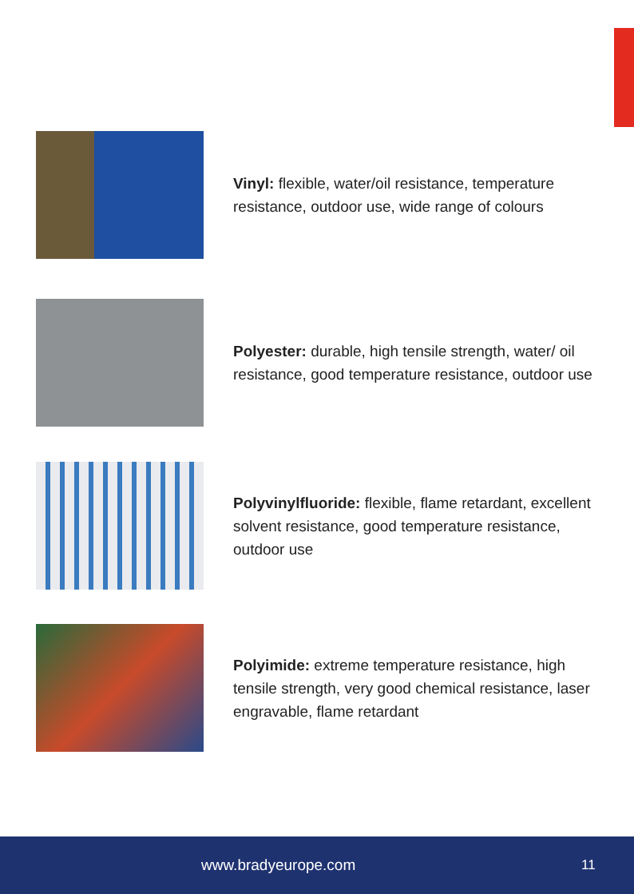Vinyl: flexible, water/oil resistance, temperature resistance, outdoor use, wide range of colours
Polyester: durable, high tensile strength, water/ oil resistance, good temperature resistance, outdoor use
Polyvinylfluoride: flexible, flame retardant, excellent solvent resistance, good temperature resistance, outdoor use
Polyimide: extreme temperature resistance, high tensile strength, very good chemical resistance, laser engravable, flame retardant
www.bradyeurope.com 11